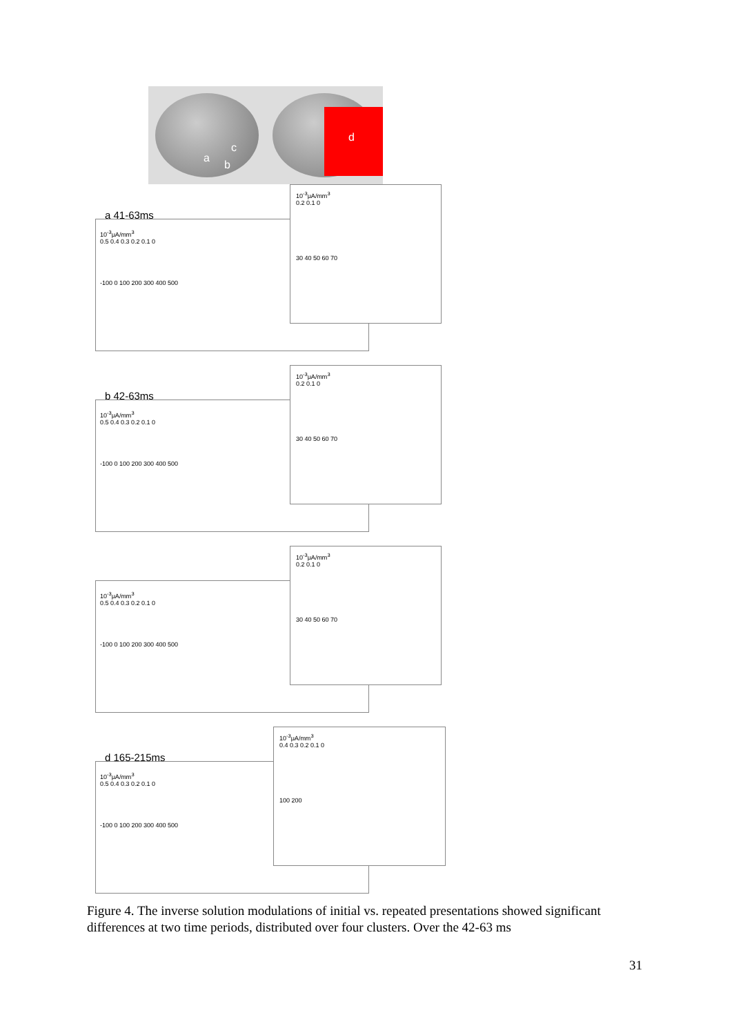a
b
c
d
a 41-63ms
10<sup>-3</sup>μA/mm<sup>3</sup>
0.5 0.4 0.3 0.2 0.1 0
-100 0 100 200 300 400 500
10<sup>-3</sup>μA/mm<sup>3</sup>
0.2 0.1 0
30 40 50 60 70
b 42-63ms
10<sup>-3</sup>μA/mm<sup>3</sup>
0.5 0.4 0.3 0.2 0.1 0
-100 0 100 200 300 400 500
10<sup>-3</sup>μA/mm<sup>3</sup>
0.2 0.1 0
30 40 50 60 70
10<sup>-3</sup>μA/mm<sup>3</sup>
0.5 0.4 0.3 0.2 0.1 0
-100 0 100 200 300 400 500
10<sup>-3</sup>μA/mm<sup>3</sup>
0.2 0.1 0
30 40 50 60 70
d 165-215ms
10<sup>-3</sup>μA/mm<sup>3</sup>
0.5 0.4 0.3 0.2 0.1 0
-100 0 100 200 300 400 500
10<sup>-3</sup>μA/mm<sup>3</sup>
0.4 0.3 0.2 0.1 0
100 200
Figure 4. The inverse solution modulations of initial vs. repeated presentations showed significant differences at two time periods, distributed over four clusters. Over the 42-63 ms
31